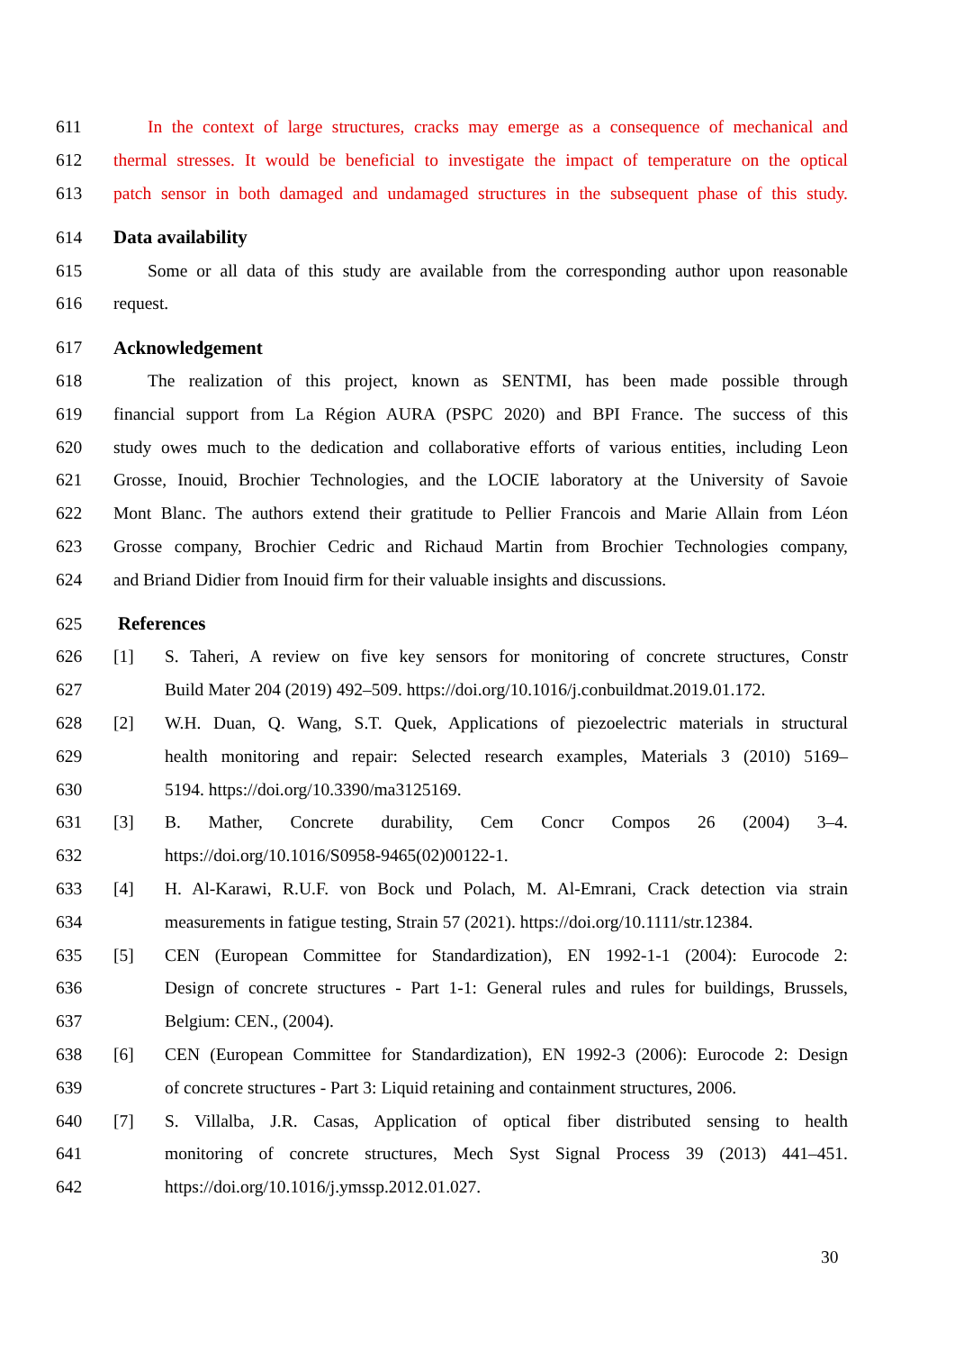611 In the context of large structures, cracks may emerge as a consequence of mechanical and
612 thermal stresses. It would be beneficial to investigate the impact of temperature on the optical
613 patch sensor in both damaged and undamaged structures in the subsequent phase of this study.
614 Data availability
615 Some or all data of this study are available from the corresponding author upon reasonable
616 request.
617 Acknowledgement
618 The realization of this project, known as SENTMI, has been made possible through
619 financial support from La Région AURA (PSPC 2020) and BPI France. The success of this
620 study owes much to the dedication and collaborative efforts of various entities, including Leon
621 Grosse, Inouid, Brochier Technologies, and the LOCIE laboratory at the University of Savoie
622 Mont Blanc. The authors extend their gratitude to Pellier Francois and Marie Allain from Léon
623 Grosse company, Brochier Cedric and Richaud Martin from Brochier Technologies company,
624 and Briand Didier from Inouid firm for their valuable insights and discussions.
625 References
626 [1] S. Taheri, A review on five key sensors for monitoring of concrete structures, Constr
627 Build Mater 204 (2019) 492–509. https://doi.org/10.1016/j.conbuildmat.2019.01.172.
628 [2] W.H. Duan, Q. Wang, S.T. Quek, Applications of piezoelectric materials in structural
629 health monitoring and repair: Selected research examples, Materials 3 (2010) 5169–
630 5194. https://doi.org/10.3390/ma3125169.
631 [3] B. Mather, Concrete durability, Cem Concr Compos 26 (2004) 3–4.
632 https://doi.org/10.1016/S0958-9465(02)00122-1.
633 [4] H. Al-Karawi, R.U.F. von Bock und Polach, M. Al-Emrani, Crack detection via strain
634 measurements in fatigue testing, Strain 57 (2021). https://doi.org/10.1111/str.12384.
635 [5] CEN (European Committee for Standardization), EN 1992-1-1 (2004): Eurocode 2:
636 Design of concrete structures - Part 1-1: General rules and rules for buildings, Brussels,
637 Belgium: CEN., (2004).
638 [6] CEN (European Committee for Standardization), EN 1992-3 (2006): Eurocode 2: Design
639 of concrete structures - Part 3: Liquid retaining and containment structures, 2006.
640 [7] S. Villalba, J.R. Casas, Application of optical fiber distributed sensing to health
641 monitoring of concrete structures, Mech Syst Signal Process 39 (2013) 441–451.
642 https://doi.org/10.1016/j.ymssp.2012.01.027.
30